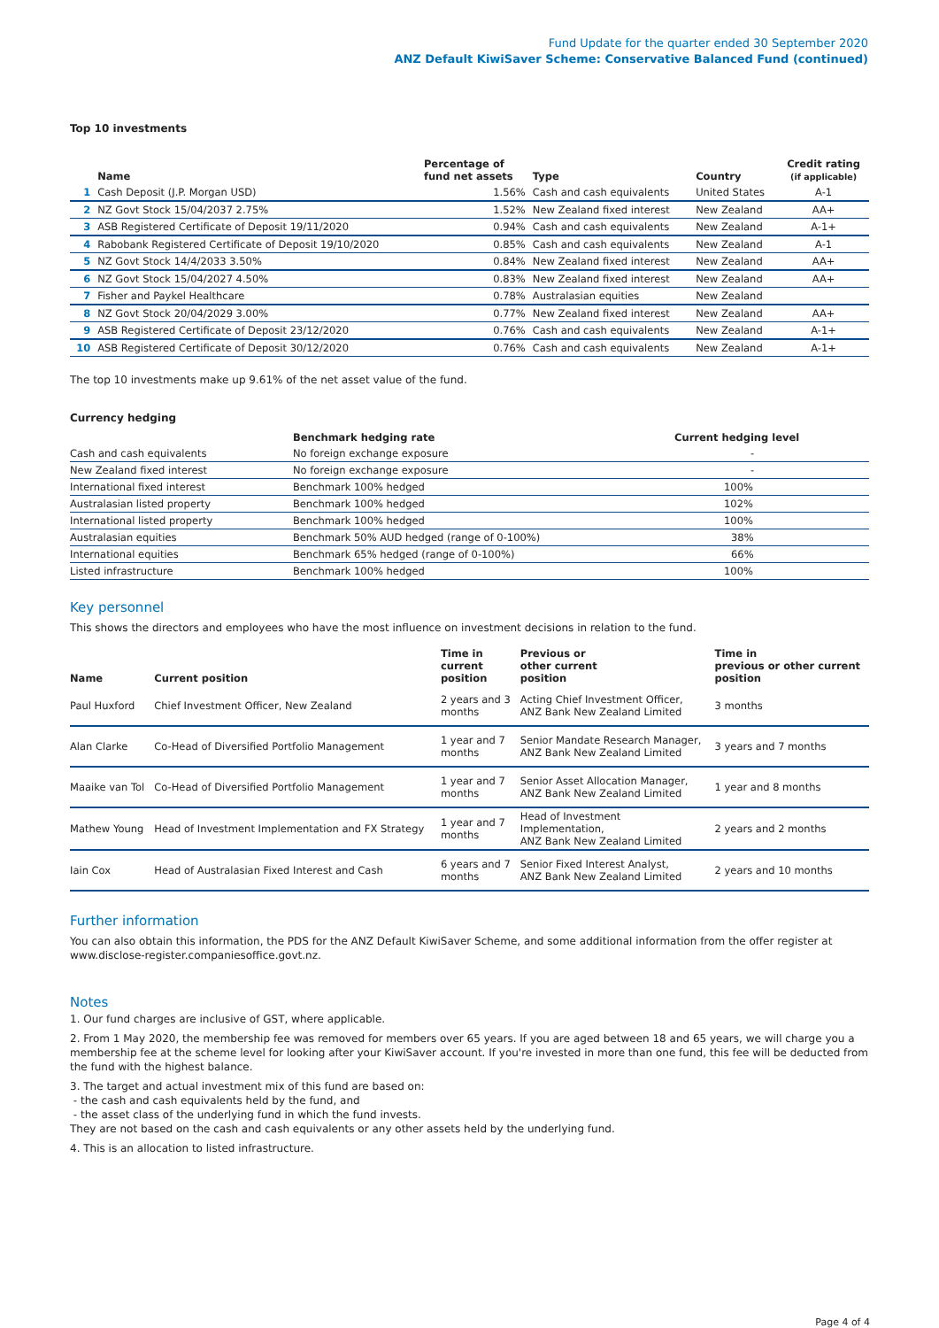Fund Update for the quarter ended 30 September 2020
ANZ Default KiwiSaver Scheme: Conservative Balanced Fund (continued)
Top 10 investments
| | Name | Percentage of fund net assets | Type | Country | Credit rating (if applicable) |
| --- | --- | --- | --- | --- | --- |
| 1 | Cash Deposit (J.P. Morgan USD) | 1.56% | Cash and cash equivalents | United States | A-1 |
| 2 | NZ Govt Stock 15/04/2037 2.75% | 1.52% | New Zealand fixed interest | New Zealand | AA+ |
| 3 | ASB Registered Certificate of Deposit 19/11/2020 | 0.94% | Cash and cash equivalents | New Zealand | A-1+ |
| 4 | Rabobank Registered Certificate of Deposit 19/10/2020 | 0.85% | Cash and cash equivalents | New Zealand | A-1 |
| 5 | NZ Govt Stock 14/4/2033 3.50% | 0.84% | New Zealand fixed interest | New Zealand | AA+ |
| 6 | NZ Govt Stock 15/04/2027 4.50% | 0.83% | New Zealand fixed interest | New Zealand | AA+ |
| 7 | Fisher and Paykel Healthcare | 0.78% | Australasian equities | New Zealand | |
| 8 | NZ Govt Stock 20/04/2029 3.00% | 0.77% | New Zealand fixed interest | New Zealand | AA+ |
| 9 | ASB Registered Certificate of Deposit 23/12/2020 | 0.76% | Cash and cash equivalents | New Zealand | A-1+ |
| 10 | ASB Registered Certificate of Deposit 30/12/2020 | 0.76% | Cash and cash equivalents | New Zealand | A-1+ |
The top 10 investments make up 9.61% of the net asset value of the fund.
Currency hedging
| | Benchmark hedging rate | Current hedging level |
| --- | --- | --- |
| Cash and cash equivalents | No foreign exchange exposure | - |
| New Zealand fixed interest | No foreign exchange exposure | - |
| International fixed interest | Benchmark 100% hedged | 100% |
| Australasian listed property | Benchmark 100% hedged | 102% |
| International listed property | Benchmark 100% hedged | 100% |
| Australasian equities | Benchmark 50% AUD hedged (range of 0-100%) | 38% |
| International equities | Benchmark 65% hedged (range of 0-100%) | 66% |
| Listed infrastructure | Benchmark 100% hedged | 100% |
Key personnel
This shows the directors and employees who have the most influence on investment decisions in relation to the fund.
| Name | Current position | Time in current position | Previous or other current position | Time in previous or other current position |
| --- | --- | --- | --- | --- |
| Paul Huxford | Chief Investment Officer, New Zealand | 2 years and 3 months | Acting Chief Investment Officer, ANZ Bank New Zealand Limited | 3 months |
| Alan Clarke | Co-Head of Diversified Portfolio Management | 1 year and 7 months | Senior Mandate Research Manager, ANZ Bank New Zealand Limited | 3 years and 7 months |
| Maaike van Tol | Co-Head of Diversified Portfolio Management | 1 year and 7 months | Senior Asset Allocation Manager, ANZ Bank New Zealand Limited | 1 year and 8 months |
| Mathew Young | Head of Investment Implementation and FX Strategy | 1 year and 7 months | Head of Investment Implementation, ANZ Bank New Zealand Limited | 2 years and 2 months |
| Iain Cox | Head of Australasian Fixed Interest and Cash | 6 years and 7 months | Senior Fixed Interest Analyst, ANZ Bank New Zealand Limited | 2 years and 10 months |
Further information
You can also obtain this information, the PDS for the ANZ Default KiwiSaver Scheme, and some additional information from the offer register at www.disclose-register.companiesoffice.govt.nz.
Notes
1. Our fund charges are inclusive of GST, where applicable.
2. From 1 May 2020, the membership fee was removed for members over 65 years. If you are aged between 18 and 65 years, we will charge you a membership fee at the scheme level for looking after your KiwiSaver account. If you're invested in more than one fund, this fee will be deducted from the fund with the highest balance.
3. The target and actual investment mix of this fund are based on:
- the cash and cash equivalents held by the fund, and
- the asset class of the underlying fund in which the fund invests.
They are not based on the cash and cash equivalents or any other assets held by the underlying fund.
4. This is an allocation to listed infrastructure.
Page 4 of 4